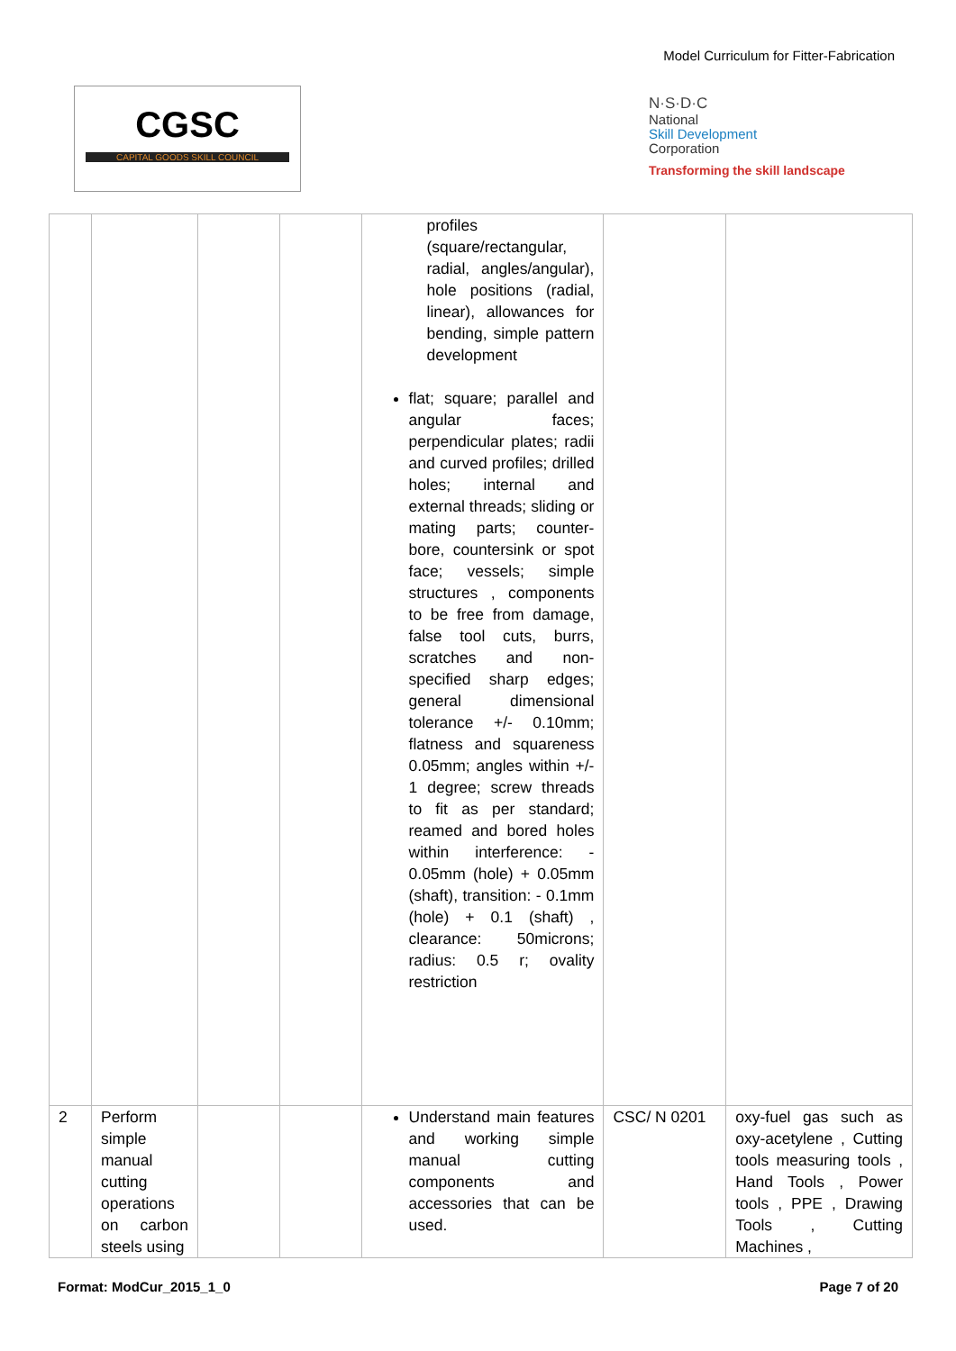Model Curriculum for Fitter-Fabrication
CGSC
CAPITAL GOODS SKILL COUNCIL
N·S·D·C
National
Skill Development
Corporation
Transforming the skill landscape
| | | | | profiles (square/rectangular, radial, angles/angular), hole positions (radial, linear), allowances for bending, simple pattern development flat; square; parallel and angular faces; perpendicular plates; radii and curved profiles; drilled holes; internal and external threads; sliding or mating parts; counter-bore, countersink or spot face; vessels; simple structures , components to be free from damage, false tool cuts, burrs, scratches and non-specified sharp edges; general dimensional tolerance +/- 0.10mm; flatness and squareness 0.05mm; angles within +/- 1 degree; screw threads to fit as per standard; reamed and bored holes within interference: - 0.05mm (hole) + 0.05mm (shaft), transition: - 0.1mm (hole) + 0.1 (shaft) , clearance: 50microns; radius: 0.5 r; ovality restriction | | |
| 2 | Perform simple manual cutting operations on carbon steels using | | | Understand main features and working simple manual cutting components and accessories that can be used. | CSC/ N 0201 | oxy-fuel gas such as oxy-acetylene , Cutting tools measuring tools , Hand Tools , Power tools , PPE , Drawing Tools , Cutting Machines , |
Format: ModCur_2015_1_0 Page 7 of 20